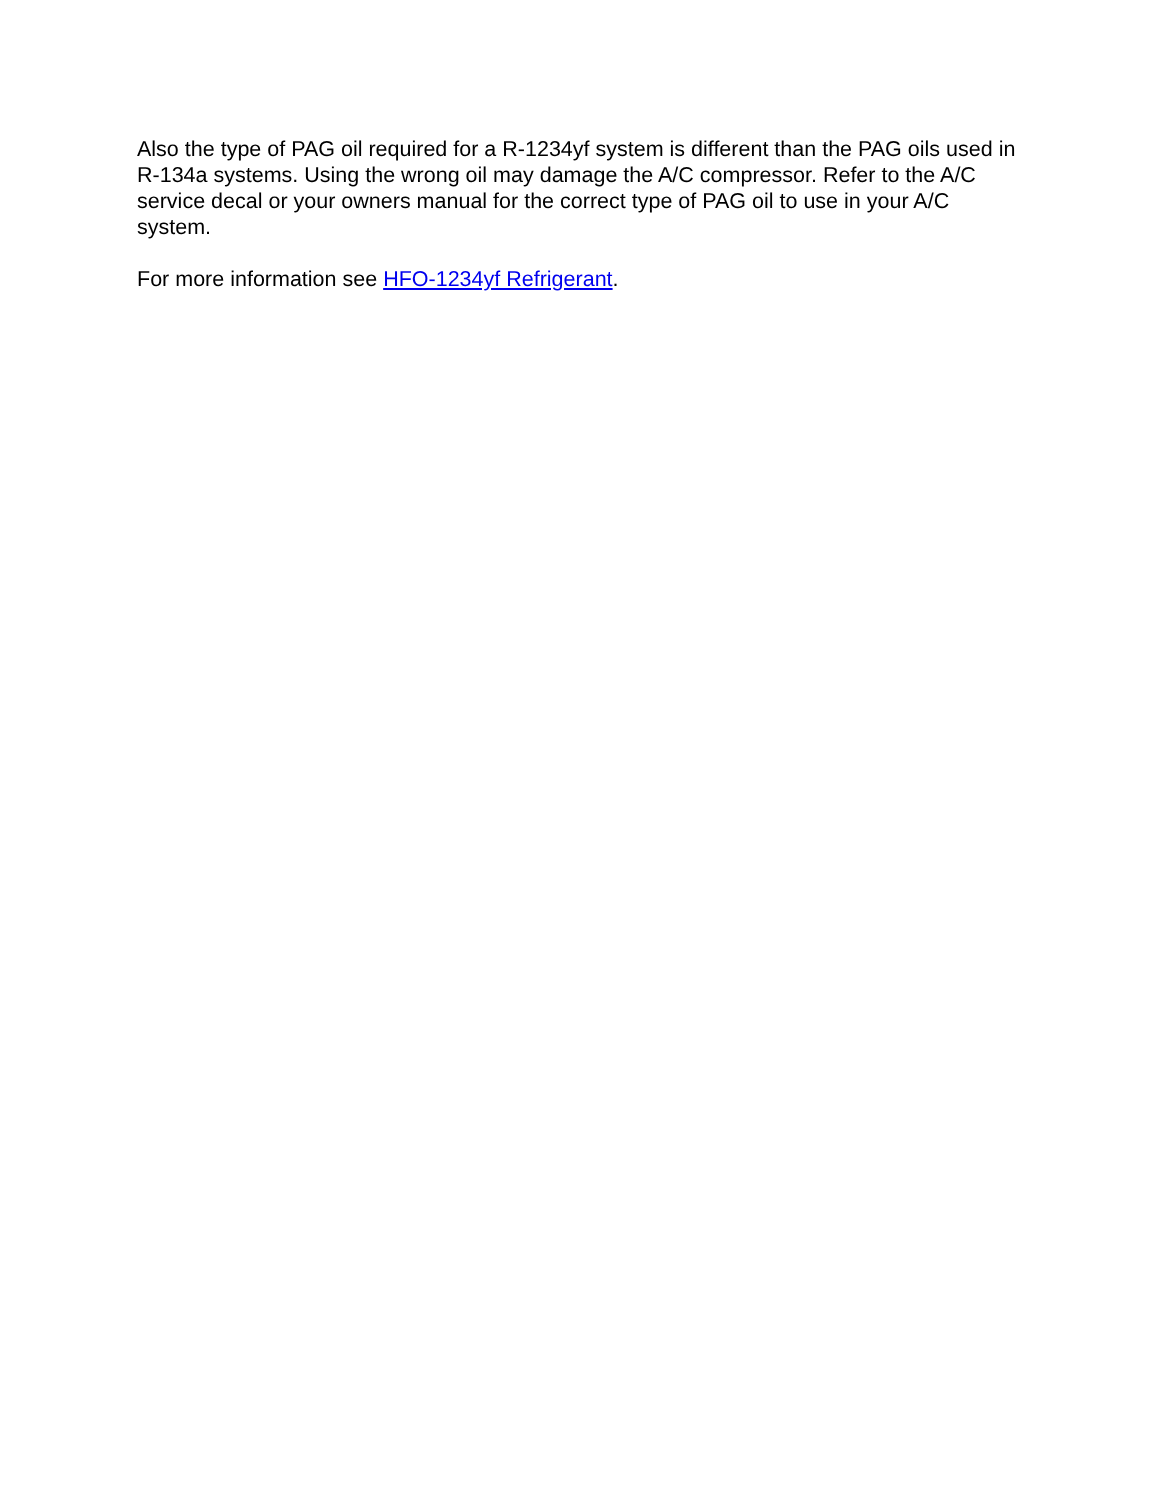Also the type of PAG oil required for a R-1234yf system is different than the PAG oils used in R-134a systems. Using the wrong oil may damage the A/C compressor. Refer to the A/C service decal or your owners manual for the correct type of PAG oil to use in your A/C system.
For more information see HFO-1234yf Refrigerant.